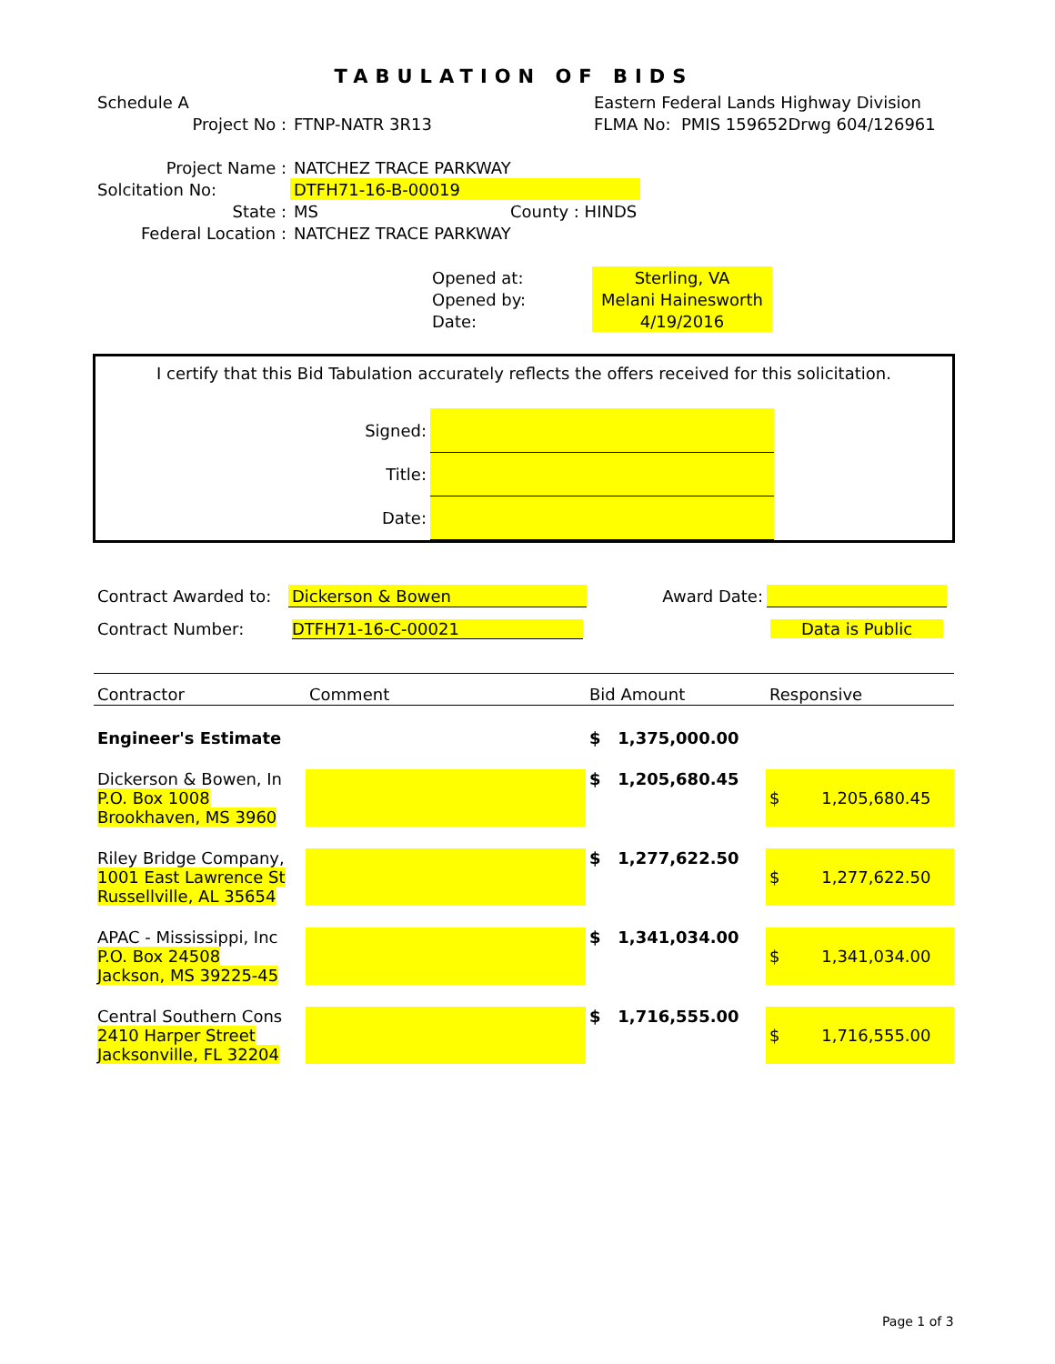TABULATION OF BIDS
| Schedule A | | Eastern Federal Lands Highway Division |
| Project No : | FTNP-NATR 3R13 | FLMA No: PMIS 159652Drwg 604/126961 |
| Project Name : | NATCHEZ TRACE PARKWAY | |
| Solcitation No: | DTFH71-16-B-00019 | |
| State : | MS | County : HINDS |
| Federal Location : | NATCHEZ TRACE PARKWAY | |
| Opened at: | Sterling, VA |
| Opened by: | Melani Hainesworth |
| Date: | 4/19/2016 |
I certify that this Bid Tabulation accurately reflects the offers received for this solicitation.
| Signed: | |
| Title: | |
| Date: | |
| Contract Awarded to: | Dickerson & Bowen | Award Date: | |
| Contract Number: | DTFH71-16-C-00021 | | Data is Public |
| Contractor | Comment | Bid Amount | Responsive |
| Engineer's Estimate | | $ 1,375,000.00 | |
| Dickerson & Bowen, In P.O. Box 1008 Brookhaven, MS 3960 | | $ 1,205,680.45 | $ 1,205,680.45 |
| Riley Bridge Company, 1001 East Lawrence St Russellville, AL 35654 | | $ 1,277,622.50 | $ 1,277,622.50 |
| APAC - Mississippi, Inc P.O. Box 24508 Jackson, MS 39225-45 | | $ 1,341,034.00 | $ 1,341,034.00 |
| Central Southern Cons 2410 Harper Street Jacksonville, FL 32204 | | $ 1,716,555.00 | $ 1,716,555.00 |
Page 1 of 3